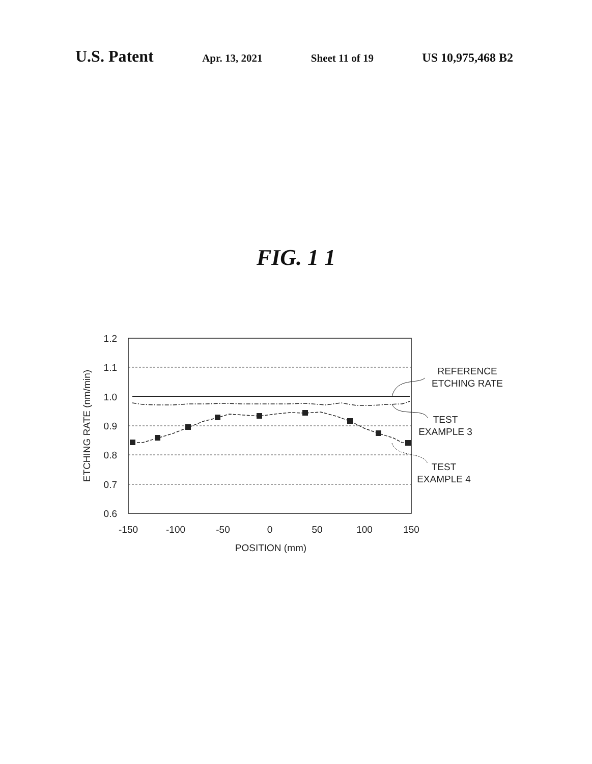U.S. Patent Apr. 13, 2021 Sheet 11 of 19 US 10,975,468 B2
FIG. 1 1
1.2
1.1
1.0
0.9
0.8
0.7
0.6
-150
-100
-50
0
50
100
150
POSITION (mm)
ETCHING RATE (nm/min)
REFERENCE
ETCHING RATE
TEST
EXAMPLE 3
TEST
EXAMPLE 4